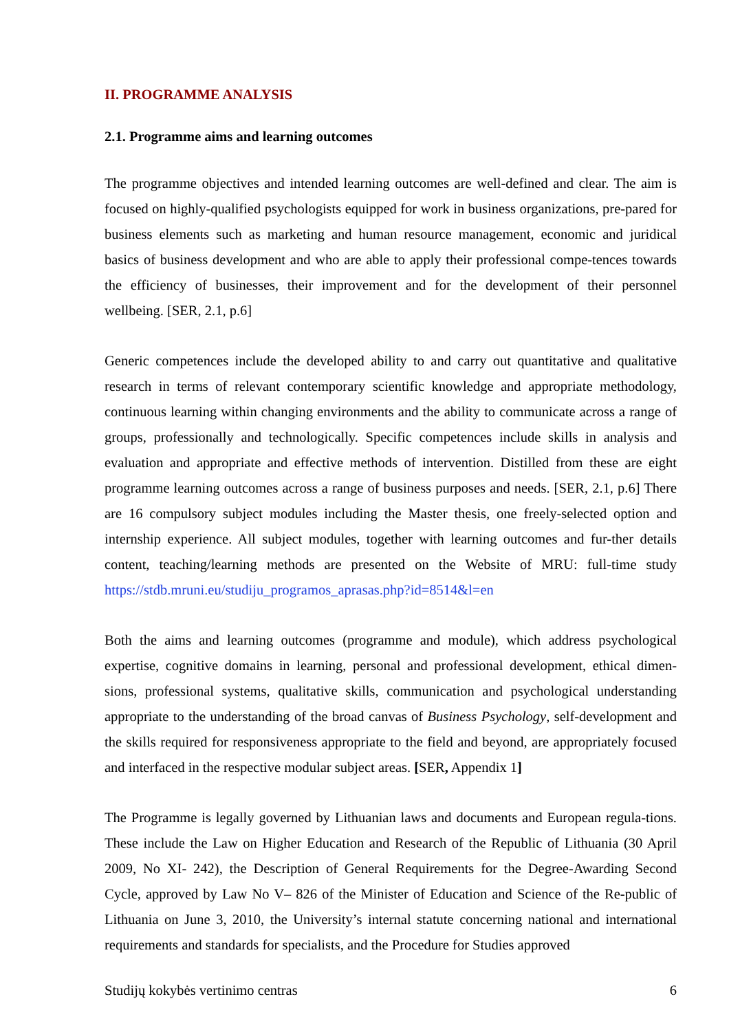II. PROGRAMME ANALYSIS
2.1. Programme aims and learning outcomes
The programme objectives and intended learning outcomes are well-defined and clear. The aim is focused on highly-qualified psychologists equipped for work in business organizations, pre-pared for business elements such as marketing and human resource management, economic and juridical basics of business development and who are able to apply their professional compe-tences towards the efficiency of businesses, their improvement and for the development of their personnel wellbeing. [SER, 2.1, p.6]
Generic competences include the developed ability to and carry out quantitative and qualitative research in terms of relevant contemporary scientific knowledge and appropriate methodology, continuous learning within changing environments and the ability to communicate across a range of groups, professionally and technologically. Specific competences include skills in analysis and evaluation and appropriate and effective methods of intervention. Distilled from these are eight programme learning outcomes across a range of business purposes and needs. [SER, 2.1, p.6] There are 16 compulsory subject modules including the Master thesis, one freely-selected option and internship experience. All subject modules, together with learning outcomes and fur-ther details content, teaching/learning methods are presented on the Website of MRU: full-time study https://stdb.mruni.eu/studiju_programos_aprasas.php?id=8514&l=en
Both the aims and learning outcomes (programme and module), which address psychological expertise, cognitive domains in learning, personal and professional development, ethical dimen-sions, professional systems, qualitative skills, communication and psychological understanding appropriate to the understanding of the broad canvas of Business Psychology, self-development and the skills required for responsiveness appropriate to the field and beyond, are appropriately focused and interfaced in the respective modular subject areas. [SER, Appendix 1]
The Programme is legally governed by Lithuanian laws and documents and European regula-tions. These include the Law on Higher Education and Research of the Republic of Lithuania (30 April 2009, No XI- 242), the Description of General Requirements for the Degree-Awarding Second Cycle, approved by Law No V– 826 of the Minister of Education and Science of the Re-public of Lithuania on June 3, 2010, the University’s internal statute concerning national and international requirements and standards for specialists, and the Procedure for Studies approved
Studijų kokybės vertinimo centras 6